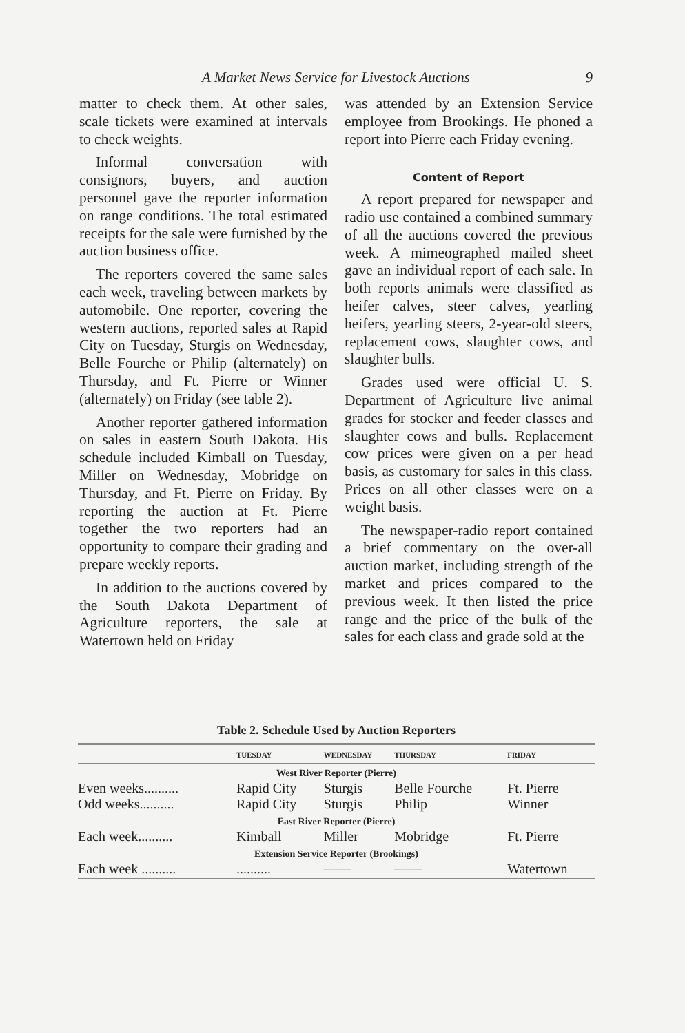A Market News Service for Livestock Auctions 9
matter to check them. At other sales, scale tickets were examined at intervals to check weights.
Informal conversation with consignors, buyers, and auction personnel gave the reporter information on range conditions. The total estimated receipts for the sale were furnished by the auction business office.
The reporters covered the same sales each week, traveling between markets by automobile. One reporter, covering the western auctions, reported sales at Rapid City on Tuesday, Sturgis on Wednesday, Belle Fourche or Philip (alternately) on Thursday, and Ft. Pierre or Winner (alternately) on Friday (see table 2).
Another reporter gathered information on sales in eastern South Dakota. His schedule included Kimball on Tuesday, Miller on Wednesday, Mobridge on Thursday, and Ft. Pierre on Friday. By reporting the auction at Ft. Pierre together the two reporters had an opportunity to compare their grading and prepare weekly reports.
In addition to the auctions covered by the South Dakota Department of Agriculture reporters, the sale at Watertown held on Friday
was attended by an Extension Service employee from Brookings. He phoned a report into Pierre each Friday evening.
Content of Report
A report prepared for newspaper and radio use contained a combined summary of all the auctions covered the previous week. A mimeographed mailed sheet gave an individual report of each sale. In both reports animals were classified as heifer calves, steer calves, yearling heifers, yearling steers, 2-year-old steers, replacement cows, slaughter cows, and slaughter bulls.
Grades used were official U. S. Department of Agriculture live animal grades for stocker and feeder classes and slaughter cows and bulls. Replacement cow prices were given on a per head basis, as customary for sales in this class. Prices on all other classes were on a weight basis.
The newspaper-radio report contained a brief commentary on the over-all auction market, including strength of the market and prices compared to the previous week. It then listed the price range and the price of the bulk of the sales for each class and grade sold at the
Table 2. Schedule Used by Auction Reporters
| | TUESDAY | WEDNESDAY | THURSDAY | FRIDAY |
| --- | --- | --- | --- | --- |
| West River Reporter (Pierre) | | | | |
| Even weeks.......... | Rapid City | Sturgis | Belle Fourche | Ft. Pierre |
| Odd weeks.......... | Rapid City | Sturgis | Philip | Winner |
| East River Reporter (Pierre) | | | | |
| Each week.......... | Kimball | Miller | Mobridge | Ft. Pierre |
| Extension Service Reporter (Brookings) | | | | |
| Each week .......... | .......... | —— | —— | Watertown |